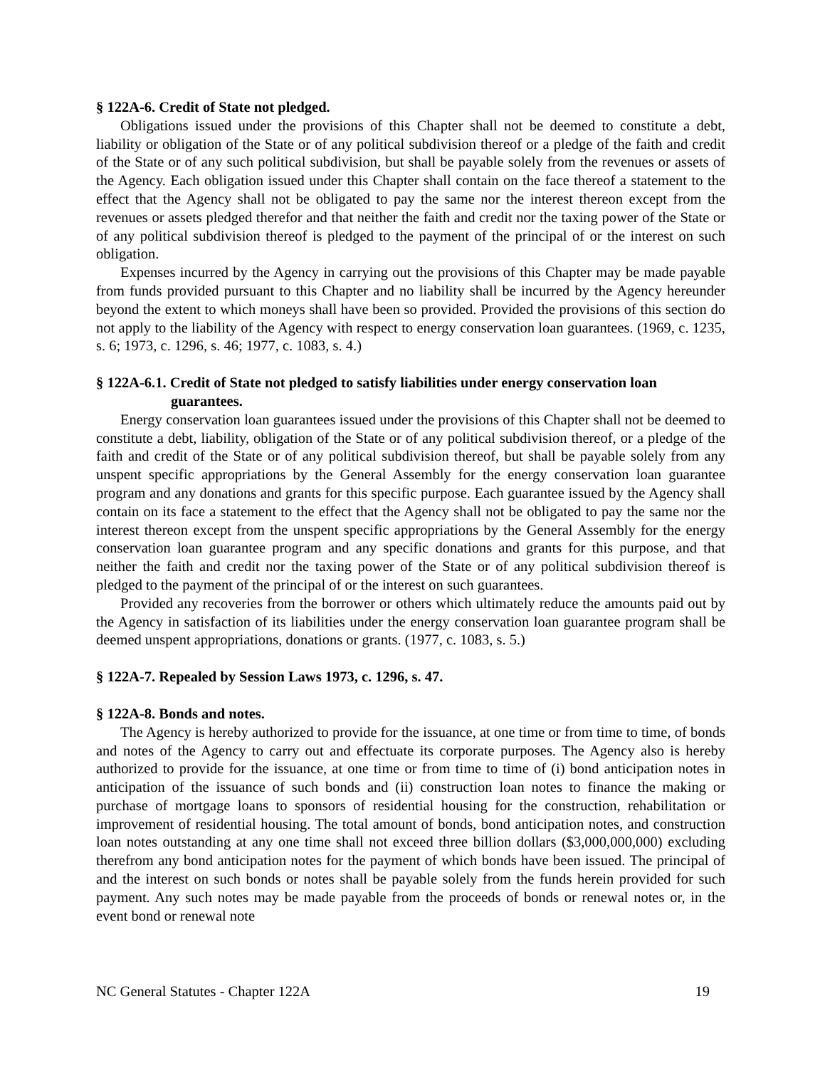§ 122A-6. Credit of State not pledged.
Obligations issued under the provisions of this Chapter shall not be deemed to constitute a debt, liability or obligation of the State or of any political subdivision thereof or a pledge of the faith and credit of the State or of any such political subdivision, but shall be payable solely from the revenues or assets of the Agency. Each obligation issued under this Chapter shall contain on the face thereof a statement to the effect that the Agency shall not be obligated to pay the same nor the interest thereon except from the revenues or assets pledged therefor and that neither the faith and credit nor the taxing power of the State or of any political subdivision thereof is pledged to the payment of the principal of or the interest on such obligation.
Expenses incurred by the Agency in carrying out the provisions of this Chapter may be made payable from funds provided pursuant to this Chapter and no liability shall be incurred by the Agency hereunder beyond the extent to which moneys shall have been so provided. Provided the provisions of this section do not apply to the liability of the Agency with respect to energy conservation loan guarantees. (1969, c. 1235, s. 6; 1973, c. 1296, s. 46; 1977, c. 1083, s. 4.)
§ 122A-6.1. Credit of State not pledged to satisfy liabilities under energy conservation loan guarantees.
Energy conservation loan guarantees issued under the provisions of this Chapter shall not be deemed to constitute a debt, liability, obligation of the State or of any political subdivision thereof, or a pledge of the faith and credit of the State or of any political subdivision thereof, but shall be payable solely from any unspent specific appropriations by the General Assembly for the energy conservation loan guarantee program and any donations and grants for this specific purpose. Each guarantee issued by the Agency shall contain on its face a statement to the effect that the Agency shall not be obligated to pay the same nor the interest thereon except from the unspent specific appropriations by the General Assembly for the energy conservation loan guarantee program and any specific donations and grants for this purpose, and that neither the faith and credit nor the taxing power of the State or of any political subdivision thereof is pledged to the payment of the principal of or the interest on such guarantees.
Provided any recoveries from the borrower or others which ultimately reduce the amounts paid out by the Agency in satisfaction of its liabilities under the energy conservation loan guarantee program shall be deemed unspent appropriations, donations or grants. (1977, c. 1083, s. 5.)
§ 122A-7. Repealed by Session Laws 1973, c. 1296, s. 47.
§ 122A-8. Bonds and notes.
The Agency is hereby authorized to provide for the issuance, at one time or from time to time, of bonds and notes of the Agency to carry out and effectuate its corporate purposes. The Agency also is hereby authorized to provide for the issuance, at one time or from time to time of (i) bond anticipation notes in anticipation of the issuance of such bonds and (ii) construction loan notes to finance the making or purchase of mortgage loans to sponsors of residential housing for the construction, rehabilitation or improvement of residential housing. The total amount of bonds, bond anticipation notes, and construction loan notes outstanding at any one time shall not exceed three billion dollars ($3,000,000,000) excluding therefrom any bond anticipation notes for the payment of which bonds have been issued. The principal of and the interest on such bonds or notes shall be payable solely from the funds herein provided for such payment. Any such notes may be made payable from the proceeds of bonds or renewal notes or, in the event bond or renewal note
NC General Statutes - Chapter 122A 19